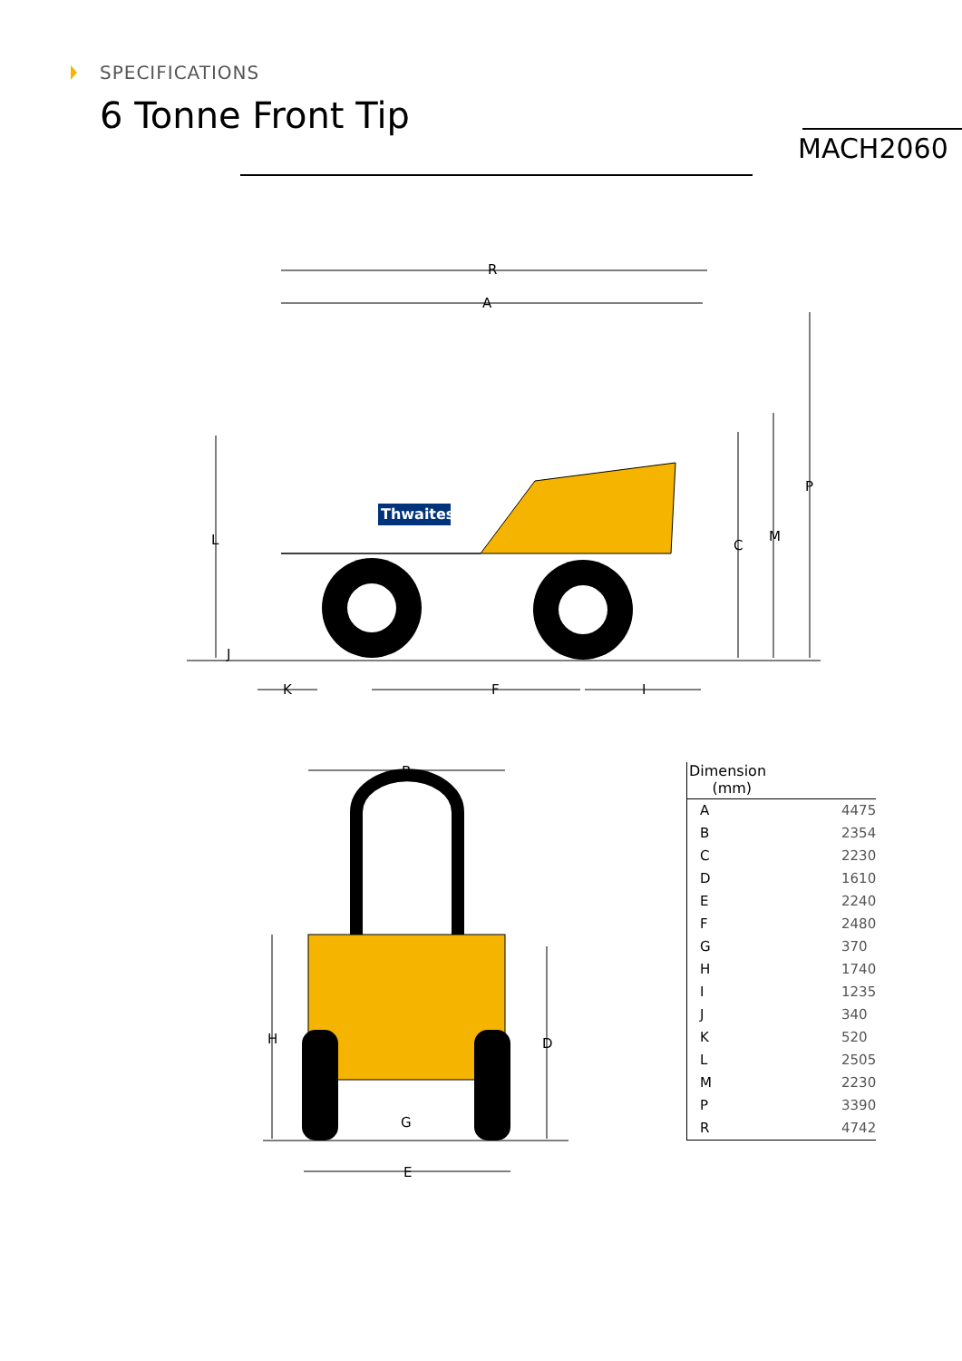SPECIFICATIONS
6 Tonne Front Tip
MACH2060
Thwaites
R
A
L
C
M
P
J
K
F
I
B
H
D
G
E
| Dimension (mm) | |
| --- | --- |
| A | 4475 |
| B | 2354 |
| C | 2230 |
| D | 1610 |
| E | 2240 |
| F | 2480 |
| G | 370 |
| H | 1740 |
| I | 1235 |
| J | 340 |
| K | 520 |
| L | 2505 |
| M | 2230 |
| P | 3390 |
| R | 4742 |